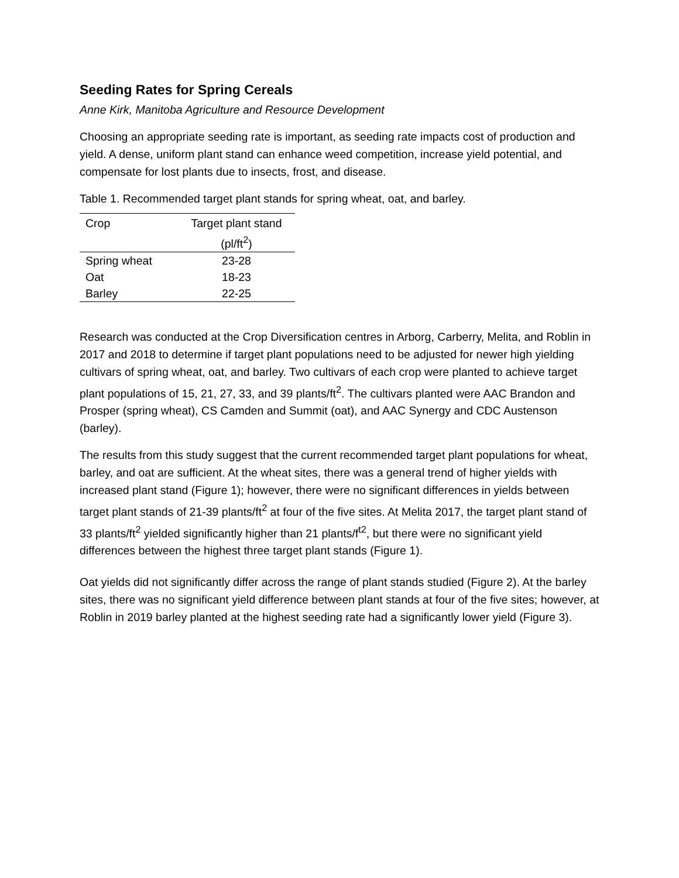Seeding Rates for Spring Cereals
Anne Kirk, Manitoba Agriculture and Resource Development
Choosing an appropriate seeding rate is important, as seeding rate impacts cost of production and yield. A dense, uniform plant stand can enhance weed competition, increase yield potential, and compensate for lost plants due to insects, frost, and disease.
Table 1. Recommended target plant stands for spring wheat, oat, and barley.
| Crop | Target plant stand (pl/ft<sup>2</sup>) |
| --- | --- |
| Spring wheat | 23-28 |
| Oat | 18-23 |
| Barley | 22-25 |
Research was conducted at the Crop Diversification centres in Arborg, Carberry, Melita, and Roblin in 2017 and 2018 to determine if target plant populations need to be adjusted for newer high yielding cultivars of spring wheat, oat, and barley. Two cultivars of each crop were planted to achieve target plant populations of 15, 21, 27, 33, and 39 plants/ft<sup>2</sup>. The cultivars planted were AAC Brandon and Prosper (spring wheat), CS Camden and Summit (oat), and AAC Synergy and CDC Austenson (barley).
The results from this study suggest that the current recommended target plant populations for wheat, barley, and oat are sufficient. At the wheat sites, there was a general trend of higher yields with increased plant stand (Figure 1); however, there were no significant differences in yields between target plant stands of 21-39 plants/ft<sup>2</sup> at four of the five sites. At Melita 2017, the target plant stand of 33 plants/ft<sup>2</sup> yielded significantly higher than 21 plants/f<sup>t2</sup>, but there were no significant yield differences between the highest three target plant stands (Figure 1).
Oat yields did not significantly differ across the range of plant stands studied (Figure 2). At the barley sites, there was no significant yield difference between plant stands at four of the five sites; however, at Roblin in 2019 barley planted at the highest seeding rate had a significantly lower yield (Figure 3).